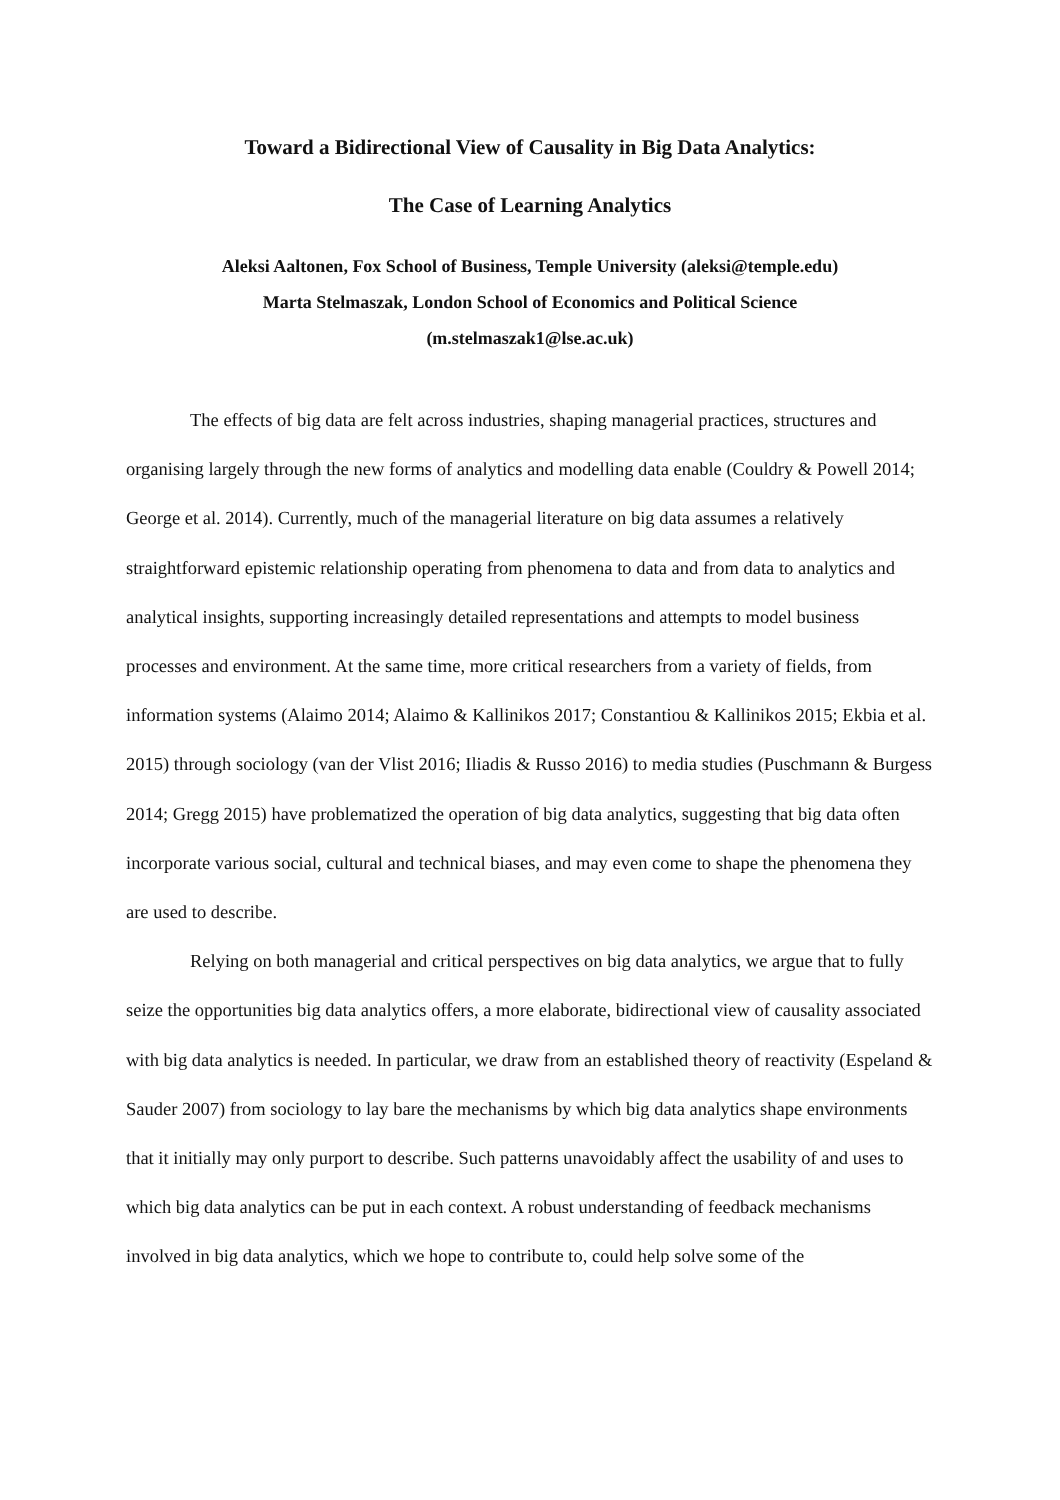Toward a Bidirectional View of Causality in Big Data Analytics:
The Case of Learning Analytics
Aleksi Aaltonen, Fox School of Business, Temple University (aleksi@temple.edu)
Marta Stelmaszak, London School of Economics and Political Science
(m.stelmaszak1@lse.ac.uk)
The effects of big data are felt across industries, shaping managerial practices, structures and organising largely through the new forms of analytics and modelling data enable (Couldry & Powell 2014; George et al. 2014). Currently, much of the managerial literature on big data assumes a relatively straightforward epistemic relationship operating from phenomena to data and from data to analytics and analytical insights, supporting increasingly detailed representations and attempts to model business processes and environment. At the same time, more critical researchers from a variety of fields, from information systems (Alaimo 2014; Alaimo & Kallinikos 2017; Constantiou & Kallinikos 2015; Ekbia et al. 2015) through sociology (van der Vlist 2016; Iliadis & Russo 2016) to media studies (Puschmann & Burgess 2014; Gregg 2015) have problematized the operation of big data analytics, suggesting that big data often incorporate various social, cultural and technical biases, and may even come to shape the phenomena they are used to describe.
Relying on both managerial and critical perspectives on big data analytics, we argue that to fully seize the opportunities big data analytics offers, a more elaborate, bidirectional view of causality associated with big data analytics is needed. In particular, we draw from an established theory of reactivity (Espeland & Sauder 2007) from sociology to lay bare the mechanisms by which big data analytics shape environments that it initially may only purport to describe. Such patterns unavoidably affect the usability of and uses to which big data analytics can be put in each context. A robust understanding of feedback mechanisms involved in big data analytics, which we hope to contribute to, could help solve some of the